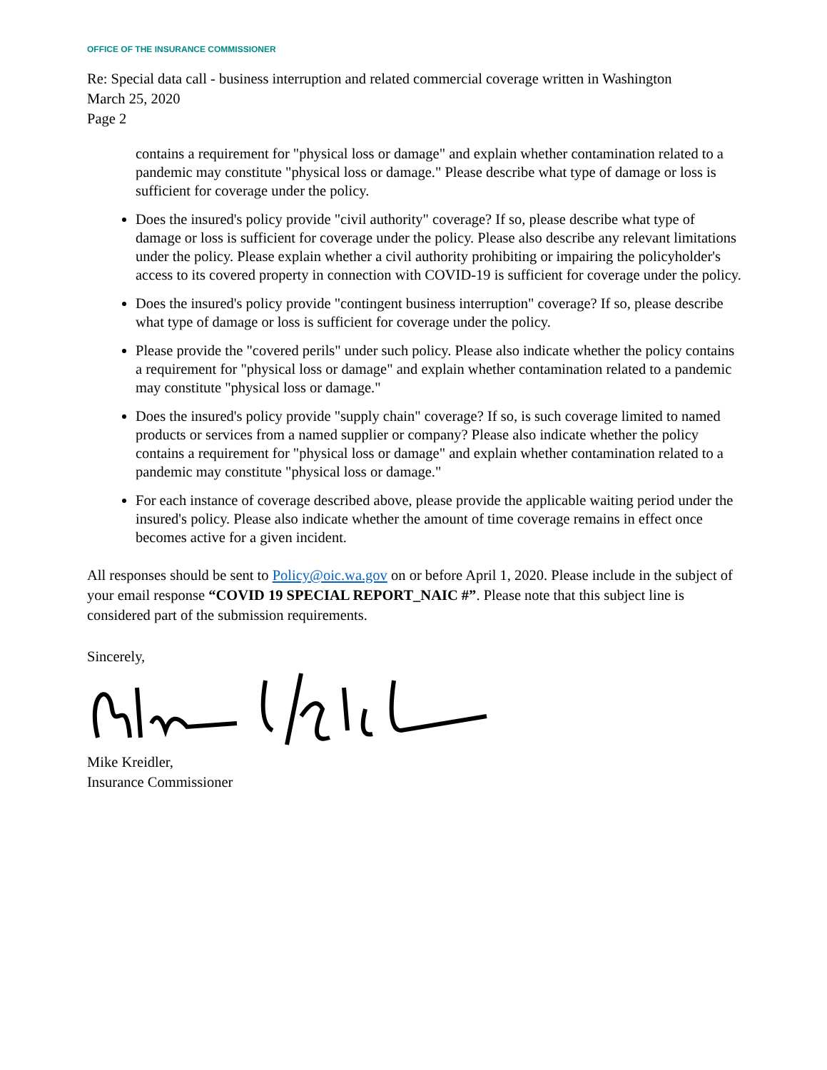OFFICE OF THE INSURANCE COMMISSIONER
Re: Special data call - business interruption and related commercial coverage written in Washington
March 25, 2020
Page 2
contains a requirement for "physical loss or damage" and explain whether contamination related to a pandemic may constitute "physical loss or damage." Please describe what type of damage or loss is sufficient for coverage under the policy.
Does the insured's policy provide "civil authority" coverage? If so, please describe what type of damage or loss is sufficient for coverage under the policy. Please also describe any relevant limitations under the policy. Please explain whether a civil authority prohibiting or impairing the policyholder's access to its covered property in connection with COVID-19 is sufficient for coverage under the policy.
Does the insured's policy provide "contingent business interruption" coverage? If so, please describe what type of damage or loss is sufficient for coverage under the policy.
Please provide the "covered perils" under such policy. Please also indicate whether the policy contains a requirement for "physical loss or damage" and explain whether contamination related to a pandemic may constitute "physical loss or damage."
Does the insured's policy provide "supply chain" coverage? If so, is such coverage limited to named products or services from a named supplier or company? Please also indicate whether the policy contains a requirement for "physical loss or damage" and explain whether contamination related to a pandemic may constitute "physical loss or damage."
For each instance of coverage described above, please provide the applicable waiting period under the insured's policy. Please also indicate whether the amount of time coverage remains in effect once becomes active for a given incident.
All responses should be sent to Policy@oic.wa.gov on or before April 1, 2020. Please include in the subject of your email response “COVID 19 SPECIAL REPORT_NAIC #”. Please note that this subject line is considered part of the submission requirements.
Sincerely,
Mike Kreidler,
Insurance Commissioner